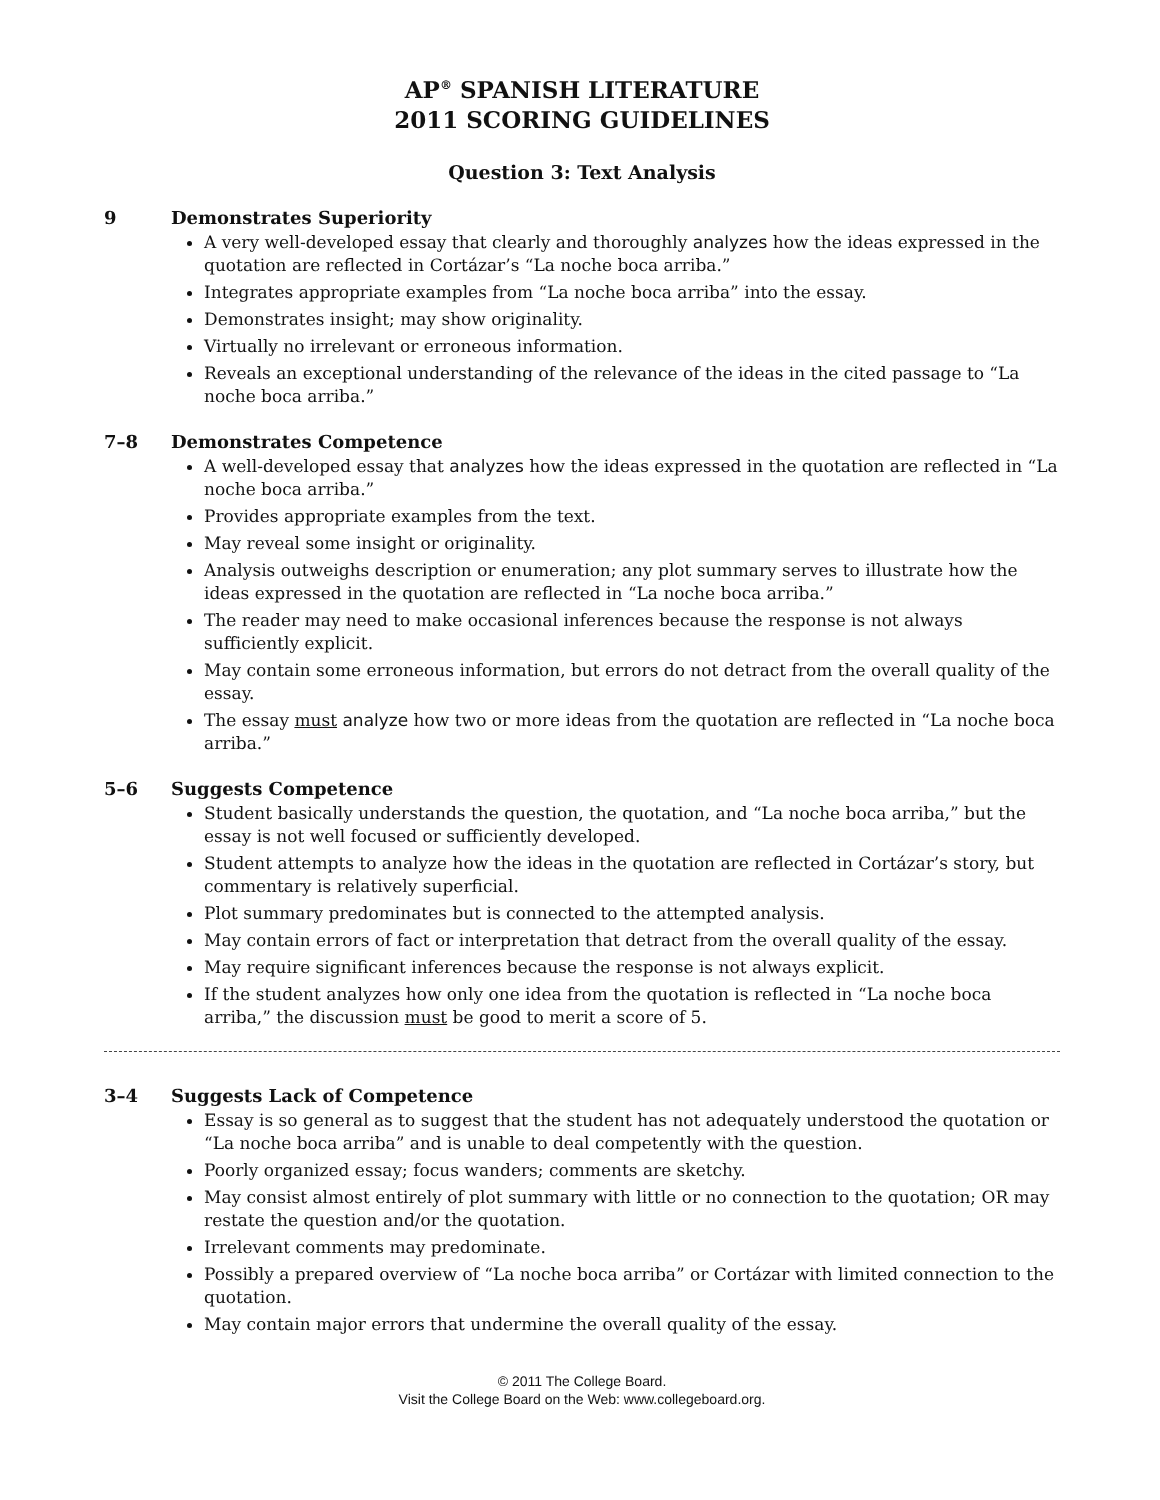AP<sup>®</sup> SPANISH LITERATURE
2011 SCORING GUIDELINES
Question 3: Text Analysis
9 Demonstrates Superiority
A very well-developed essay that clearly and thoroughly analyzes how the ideas expressed in the quotation are reflected in Cortázar’s “La noche boca arriba.”
Integrates appropriate examples from “La noche boca arriba” into the essay.
Demonstrates insight; may show originality.
Virtually no irrelevant or erroneous information.
Reveals an exceptional understanding of the relevance of the ideas in the cited passage to “La noche boca arriba.”
7–8 Demonstrates Competence
A well-developed essay that analyzes how the ideas expressed in the quotation are reflected in “La noche boca arriba.”
Provides appropriate examples from the text.
May reveal some insight or originality.
Analysis outweighs description or enumeration; any plot summary serves to illustrate how the ideas expressed in the quotation are reflected in “La noche boca arriba.”
The reader may need to make occasional inferences because the response is not always sufficiently explicit.
May contain some erroneous information, but errors do not detract from the overall quality of the essay.
The essay must analyze how two or more ideas from the quotation are reflected in “La noche boca arriba.”
5–6 Suggests Competence
Student basically understands the question, the quotation, and “La noche boca arriba,” but the essay is not well focused or sufficiently developed.
Student attempts to analyze how the ideas in the quotation are reflected in Cortázar’s story, but commentary is relatively superficial.
Plot summary predominates but is connected to the attempted analysis.
May contain errors of fact or interpretation that detract from the overall quality of the essay.
May require significant inferences because the response is not always explicit.
If the student analyzes how only one idea from the quotation is reflected in “La noche boca arriba,” the discussion must be good to merit a score of 5.
3–4 Suggests Lack of Competence
Essay is so general as to suggest that the student has not adequately understood the quotation or “La noche boca arriba” and is unable to deal competently with the question.
Poorly organized essay; focus wanders; comments are sketchy.
May consist almost entirely of plot summary with little or no connection to the quotation; OR may restate the question and/or the quotation.
Irrelevant comments may predominate.
Possibly a prepared overview of “La noche boca arriba” or Cortázar with limited connection to the quotation.
May contain major errors that undermine the overall quality of the essay.
© 2011 The College Board.
Visit the College Board on the Web: www.collegeboard.org.